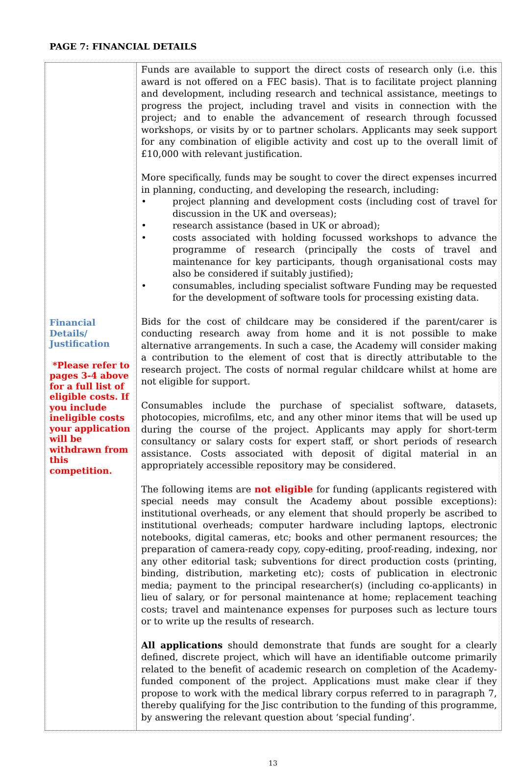PAGE 7: FINANCIAL DETAILS
| Financial Details/ Justification *Please refer to pages 3-4 above for a full list of eligible costs. If you include ineligible costs your application will be withdrawn from this competition. | Funds are available to support the direct costs of research only (i.e. this award is not offered on a FEC basis). That is to facilitate project planning and development, including research and technical assistance, meetings to progress the project, including travel and visits in connection with the project; and to enable the advancement of research through focussed workshops, or visits by or to partner scholars. Applicants may seek support for any combination of eligible activity and cost up to the overall limit of £10,000 with relevant justification. More specifically, funds may be sought to cover the direct expenses incurred in planning, conducting, and developing the research, including: • project planning and development costs (including cost of travel for discussion in the UK and overseas); • research assistance (based in UK or abroad); • costs associated with holding focussed workshops to advance the programme of research (principally the costs of travel and maintenance for key participants, though organisational costs may also be considered if suitably justified); • consumables, including specialist software Funding may be requested for the development of software tools for processing existing data. Bids for the cost of childcare may be considered if the parent/carer is conducting research away from home and it is not possible to make alternative arrangements. In such a case, the Academy will consider making a contribution to the element of cost that is directly attributable to the research project. The costs of normal regular childcare whilst at home are not eligible for support. Consumables include the purchase of specialist software, datasets, photocopies, microfilms, etc, and any other minor items that will be used up during the course of the project. Applicants may apply for short-term consultancy or salary costs for expert staff, or short periods of research assistance. Costs associated with deposit of digital material in an appropriately accessible repository may be considered. The following items are not eligible for funding (applicants registered with special needs may consult the Academy about possible exceptions): institutional overheads, or any element that should properly be ascribed to institutional overheads; computer hardware including laptops, electronic notebooks, digital cameras, etc; books and other permanent resources; the preparation of camera-ready copy, copy-editing, proof-reading, indexing, nor any other editorial task; subventions for direct production costs (printing, binding, distribution, marketing etc); costs of publication in electronic media; payment to the principal researcher(s) (including co-applicants) in lieu of salary, or for personal maintenance at home; replacement teaching costs; travel and maintenance expenses for purposes such as lecture tours or to write up the results of research. All applications should demonstrate that funds are sought for a clearly defined, discrete project, which will have an identifiable outcome primarily related to the benefit of academic research on completion of the Academy-funded component of the project. Applications must make clear if they propose to work with the medical library corpus referred to in paragraph 7, thereby qualifying for the Jisc contribution to the funding of this programme, by answering the relevant question about ‘special funding’. |
13